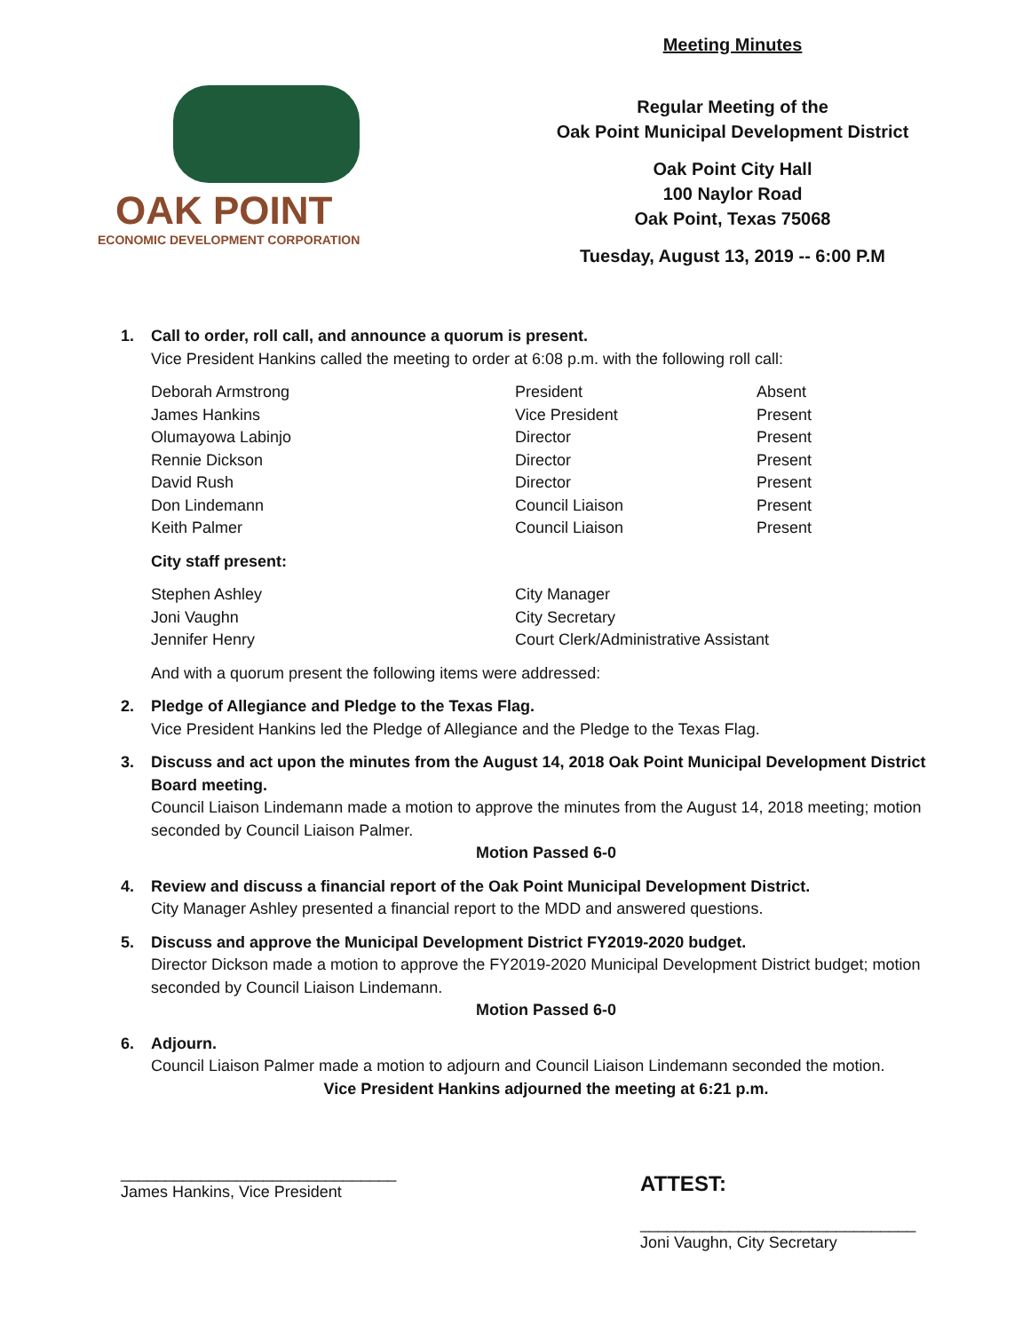OAK POINT
ECONOMIC DEVELOPMENT CORPORATION
Meeting Minutes
Regular Meeting of the
Oak Point Municipal Development District
Oak Point City Hall
100 Naylor Road
Oak Point, Texas 75068
Tuesday, August 13, 2019 -- 6:00 P.M
1. Call to order, roll call, and announce a quorum is present.
Vice President Hankins called the meeting to order at 6:08 p.m. with the following roll call:
| Deborah Armstrong | President | Absent |
| James Hankins | Vice President | Present |
| Olumayowa Labinjo | Director | Present |
| Rennie Dickson | Director | Present |
| David Rush | Director | Present |
| Don Lindemann | Council Liaison | Present |
| Keith Palmer | Council Liaison | Present |
City staff present:
| Stephen Ashley | City Manager |
| Joni Vaughn | City Secretary |
| Jennifer Henry | Court Clerk/Administrative Assistant |
And with a quorum present the following items were addressed:
2. Pledge of Allegiance and Pledge to the Texas Flag.
Vice President Hankins led the Pledge of Allegiance and the Pledge to the Texas Flag.
3. Discuss and act upon the minutes from the August 14, 2018 Oak Point Municipal Development District Board meeting.
Council Liaison Lindemann made a motion to approve the minutes from the August 14, 2018 meeting; motion seconded by Council Liaison Palmer.
Motion Passed 6-0
4. Review and discuss a financial report of the Oak Point Municipal Development District.
City Manager Ashley presented a financial report to the MDD and answered questions.
5. Discuss and approve the Municipal Development District FY2019-2020 budget.
Director Dickson made a motion to approve the FY2019-2020 Municipal Development District budget; motion seconded by Council Liaison Lindemann.
Motion Passed 6-0
6. Adjourn.
Council Liaison Palmer made a motion to adjourn and Council Liaison Lindemann seconded the motion.
Vice President Hankins adjourned the meeting at 6:21 p.m.
_______________________________
James Hankins, Vice President
ATTEST:
_______________________________
Joni Vaughn, City Secretary